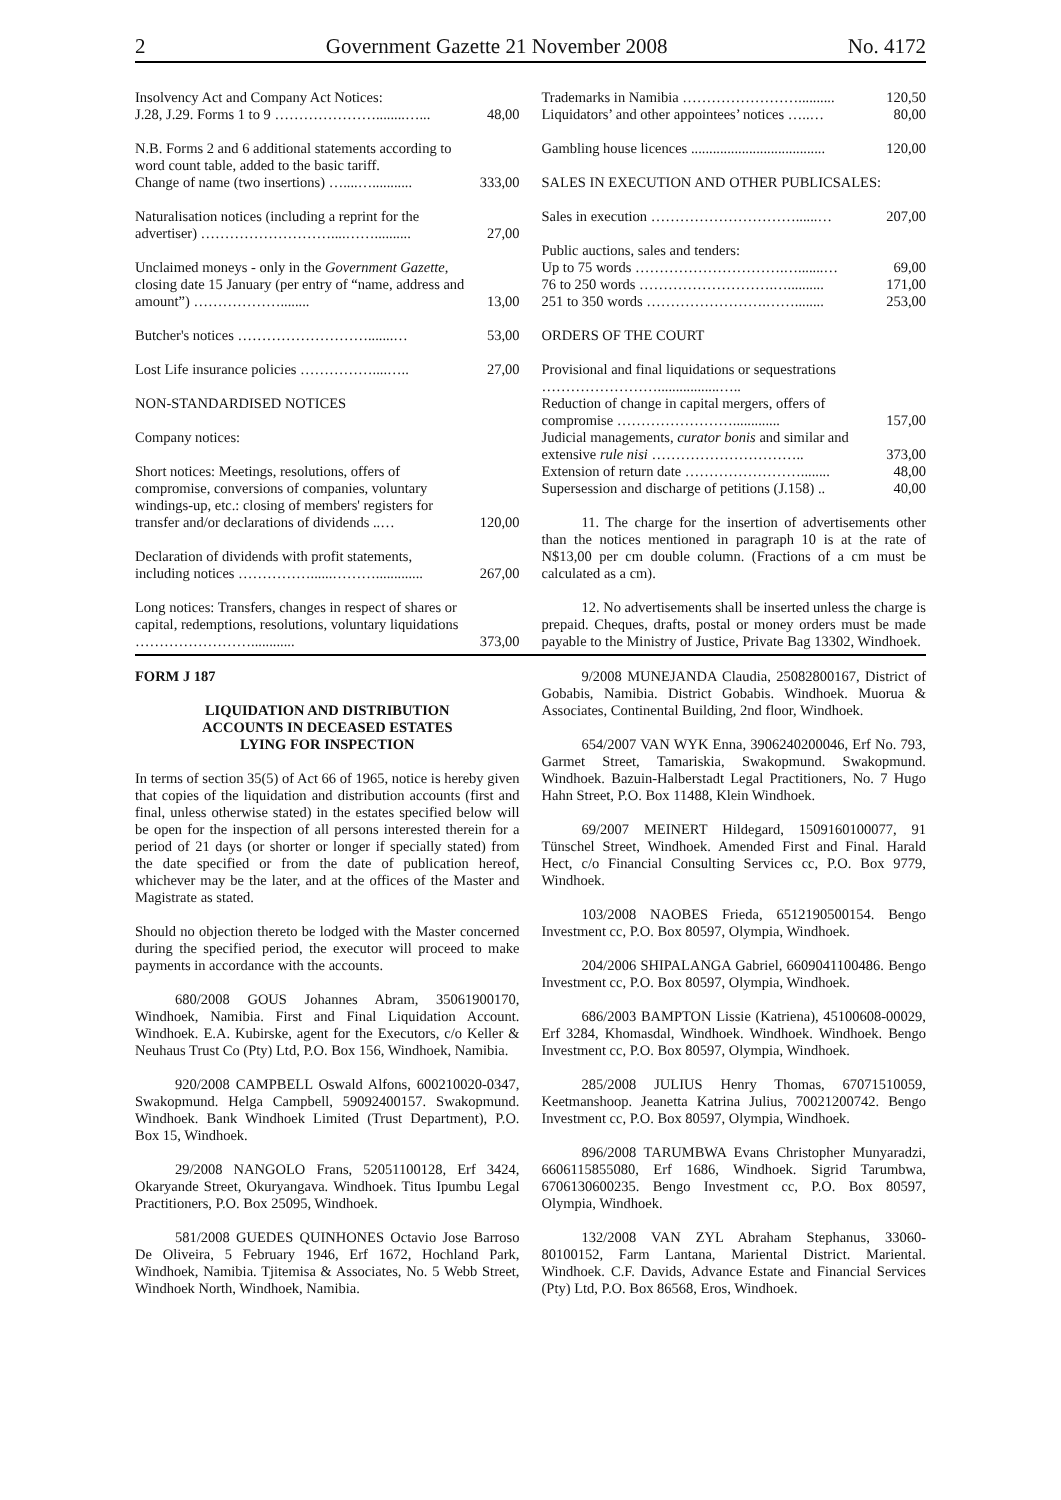2 Government Gazette 21 November 2008 No. 4172
| Insolvency Act and Company Act Notices: J.28, J.29. Forms 1 to 9 …………………........…... | 48,00 |
| N.B. Forms 2 and 6 additional statements according to word count table, added to the basic tariff. Change of name (two insertions) …....…........... | 333,00 |
| Naturalisation notices (including a reprint for the advertiser) ………………………....…….......... | 27,00 |
| Unclaimed moneys - only in the Government Gazette, closing date 15 January (per entry of “name, address and amount”) ………………........ | 13,00 |
| Butcher's notices ……………………….......… | 53,00 |
| Lost Life insurance policies ……………....….. | 27,00 |
| NON-STANDARDISED NOTICES | |
| Company notices: | |
| Short notices: Meetings, resolutions, offers of compromise, conversions of companies, voluntary windings-up, etc.: closing of members' registers for transfer and/or declarations of dividends ..… | 120,00 |
| Declaration of dividends with profit statements, including notices ……………......………............. | 267,00 |
| Long notices: Transfers, changes in respect of shares or capital, redemptions, resolutions, voluntary liquidations ……………………............ | 373,00 |
| Trademarks in Namibia …………………….......... | 120,50 |
| Liquidators’ and other appointees’ notices …..… | 80,00 |
| Gambling house licences ..................................... | 120,00 |
| SALES IN EXECUTION AND OTHER PUBLICSALES: | |
| Sales in execution …………………………......… | 207,00 |
| Public auctions, sales and tenders: | |
| Up to 75 words ………………………….….......… | 69,00 |
| 76 to 250 words ……………………….….......... | 171,00 |
| 251 to 350 words …………………….……........ | 253,00 |
| ORDERS OF THE COURT | |
| Provisional and final liquidations or sequestrations …………………….................….. | |
| Reduction of change in capital mergers, offers of compromise ……………………............. | 157,00 |
| Judicial managements, curator bonis and similar and extensive rule nisi ………………………….. | 373,00 |
| Extension of return date ……………………........ | 48,00 |
| Supersession and discharge of petitions (J.158) .. | 40,00 |
11. The charge for the insertion of advertisements other than the notices mentioned in paragraph 10 is at the rate of N$13,00 per cm double column. (Fractions of a cm must be calculated as a cm).
12. No advertisements shall be inserted unless the charge is prepaid. Cheques, drafts, postal or money orders must be made payable to the Ministry of Justice, Private Bag 13302, Windhoek.
FORM J 187
LIQUIDATION AND DISTRIBUTION
ACCOUNTS IN DECEASED ESTATES
LYING FOR INSPECTION
In terms of section 35(5) of Act 66 of 1965, notice is hereby given that copies of the liquidation and distribution accounts (first and final, unless otherwise stated) in the estates specified below will be open for the inspection of all persons interested therein for a period of 21 days (or shorter or longer if specially stated) from the date specified or from the date of publication hereof, whichever may be the later, and at the offices of the Master and Magistrate as stated.
Should no objection thereto be lodged with the Master concerned during the specified period, the executor will proceed to make payments in accordance with the accounts.
680/2008 GOUS Johannes Abram, 35061900170, Windhoek, Namibia. First and Final Liquidation Account. Windhoek. E.A. Kubirske, agent for the Executors, c/o Keller & Neuhaus Trust Co (Pty) Ltd, P.O. Box 156, Windhoek, Namibia.
920/2008 CAMPBELL Oswald Alfons, 600210020-0347, Swakopmund. Helga Campbell, 59092400157. Swakopmund. Windhoek. Bank Windhoek Limited (Trust Department), P.O. Box 15, Windhoek.
29/2008 NANGOLO Frans, 52051100128, Erf 3424, Okaryande Street, Okuryangava. Windhoek. Titus Ipumbu Legal Practitioners, P.O. Box 25095, Windhoek.
581/2008 GUEDES QUINHONES Octavio Jose Barroso De Oliveira, 5 February 1946, Erf 1672, Hochland Park, Windhoek, Namibia. Tjitemisa & Associates, No. 5 Webb Street, Windhoek North, Windhoek, Namibia.
9/2008 MUNEJANDA Claudia, 25082800167, District of Gobabis, Namibia. District Gobabis. Windhoek. Muorua & Associates, Continental Building, 2nd floor, Windhoek.
654/2007 VAN WYK Enna, 3906240200046, Erf No. 793, Garmet Street, Tamariskia, Swakopmund. Swakopmund. Windhoek. Bazuin-Halberstadt Legal Practitioners, No. 7 Hugo Hahn Street, P.O. Box 11488, Klein Windhoek.
69/2007 MEINERT Hildegard, 1509160100077, 91 Tünschel Street, Windhoek. Amended First and Final. Harald Hect, c/o Financial Consulting Services cc, P.O. Box 9779, Windhoek.
103/2008 NAOBES Frieda, 6512190500154. Bengo Investment cc, P.O. Box 80597, Olympia, Windhoek.
204/2006 SHIPALANGA Gabriel, 6609041100486. Bengo Investment cc, P.O. Box 80597, Olympia, Windhoek.
686/2003 BAMPTON Lissie (Katriena), 45100608-00029, Erf 3284, Khomasdal, Windhoek. Windhoek. Windhoek. Bengo Investment cc, P.O. Box 80597, Olympia, Windhoek.
285/2008 JULIUS Henry Thomas, 67071510059, Keetmanshoop. Jeanetta Katrina Julius, 70021200742. Bengo Investment cc, P.O. Box 80597, Olympia, Windhoek.
896/2008 TARUMBWA Evans Christopher Munyaradzi, 6606115855080, Erf 1686, Windhoek. Sigrid Tarumbwa, 6706130600235. Bengo Investment cc, P.O. Box 80597, Olympia, Windhoek.
132/2008 VAN ZYL Abraham Stephanus, 33060-80100152, Farm Lantana, Mariental District. Mariental. Windhoek. C.F. Davids, Advance Estate and Financial Services (Pty) Ltd, P.O. Box 86568, Eros, Windhoek.